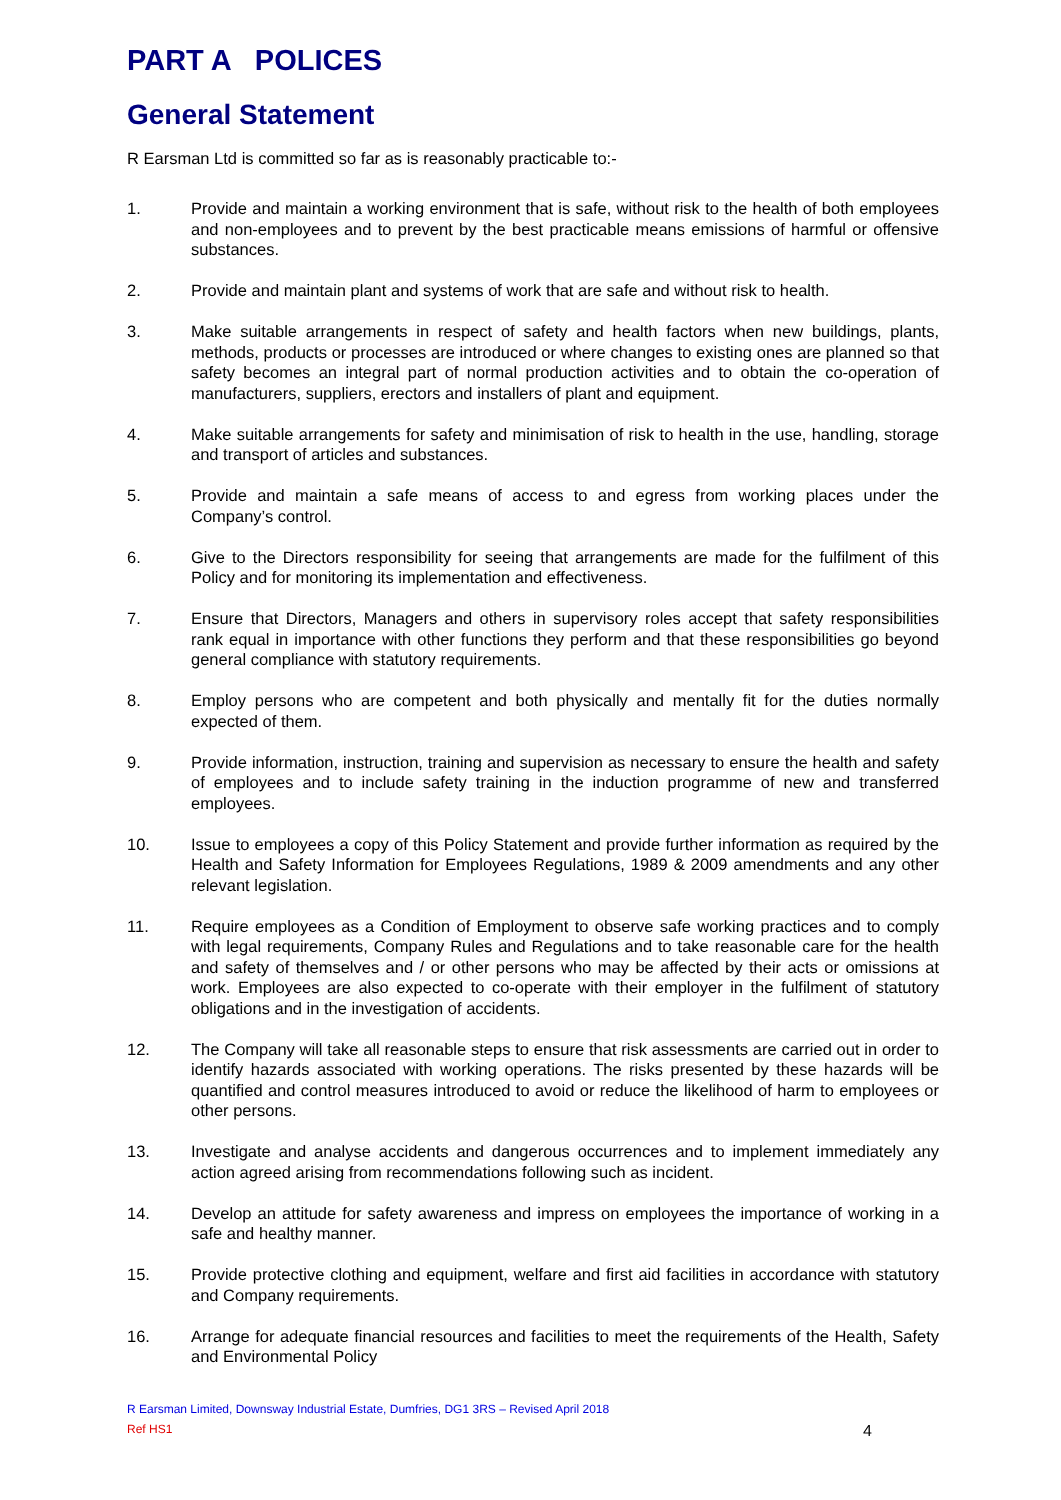PART A POLICES
General Statement
R Earsman Ltd is committed so far as is reasonably practicable to:-
1. Provide and maintain a working environment that is safe, without risk to the health of both employees and non-employees and to prevent by the best practicable means emissions of harmful or offensive substances.
2. Provide and maintain plant and systems of work that are safe and without risk to health.
3. Make suitable arrangements in respect of safety and health factors when new buildings, plants, methods, products or processes are introduced or where changes to existing ones are planned so that safety becomes an integral part of normal production activities and to obtain the co-operation of manufacturers, suppliers, erectors and installers of plant and equipment.
4. Make suitable arrangements for safety and minimisation of risk to health in the use, handling, storage and transport of articles and substances.
5. Provide and maintain a safe means of access to and egress from working places under the Company’s control.
6. Give to the Directors responsibility for seeing that arrangements are made for the fulfilment of this Policy and for monitoring its implementation and effectiveness.
7. Ensure that Directors, Managers and others in supervisory roles accept that safety responsibilities rank equal in importance with other functions they perform and that these responsibilities go beyond general compliance with statutory requirements.
8. Employ persons who are competent and both physically and mentally fit for the duties normally expected of them.
9. Provide information, instruction, training and supervision as necessary to ensure the health and safety of employees and to include safety training in the induction programme of new and transferred employees.
10. Issue to employees a copy of this Policy Statement and provide further information as required by the Health and Safety Information for Employees Regulations, 1989 & 2009 amendments and any other relevant legislation.
11. Require employees as a Condition of Employment to observe safe working practices and to comply with legal requirements, Company Rules and Regulations and to take reasonable care for the health and safety of themselves and / or other persons who may be affected by their acts or omissions at work. Employees are also expected to co-operate with their employer in the fulfilment of statutory obligations and in the investigation of accidents.
12. The Company will take all reasonable steps to ensure that risk assessments are carried out in order to identify hazards associated with working operations. The risks presented by these hazards will be quantified and control measures introduced to avoid or reduce the likelihood of harm to employees or other persons.
13. Investigate and analyse accidents and dangerous occurrences and to implement immediately any action agreed arising from recommendations following such as incident.
14. Develop an attitude for safety awareness and impress on employees the importance of working in a safe and healthy manner.
15. Provide protective clothing and equipment, welfare and first aid facilities in accordance with statutory and Company requirements.
16. Arrange for adequate financial resources and facilities to meet the requirements of the Health, Safety and Environmental Policy
R Earsman Limited, Downsway Industrial Estate, Dumfries, DG1 3RS – Revised April 2018
Ref HS1 4